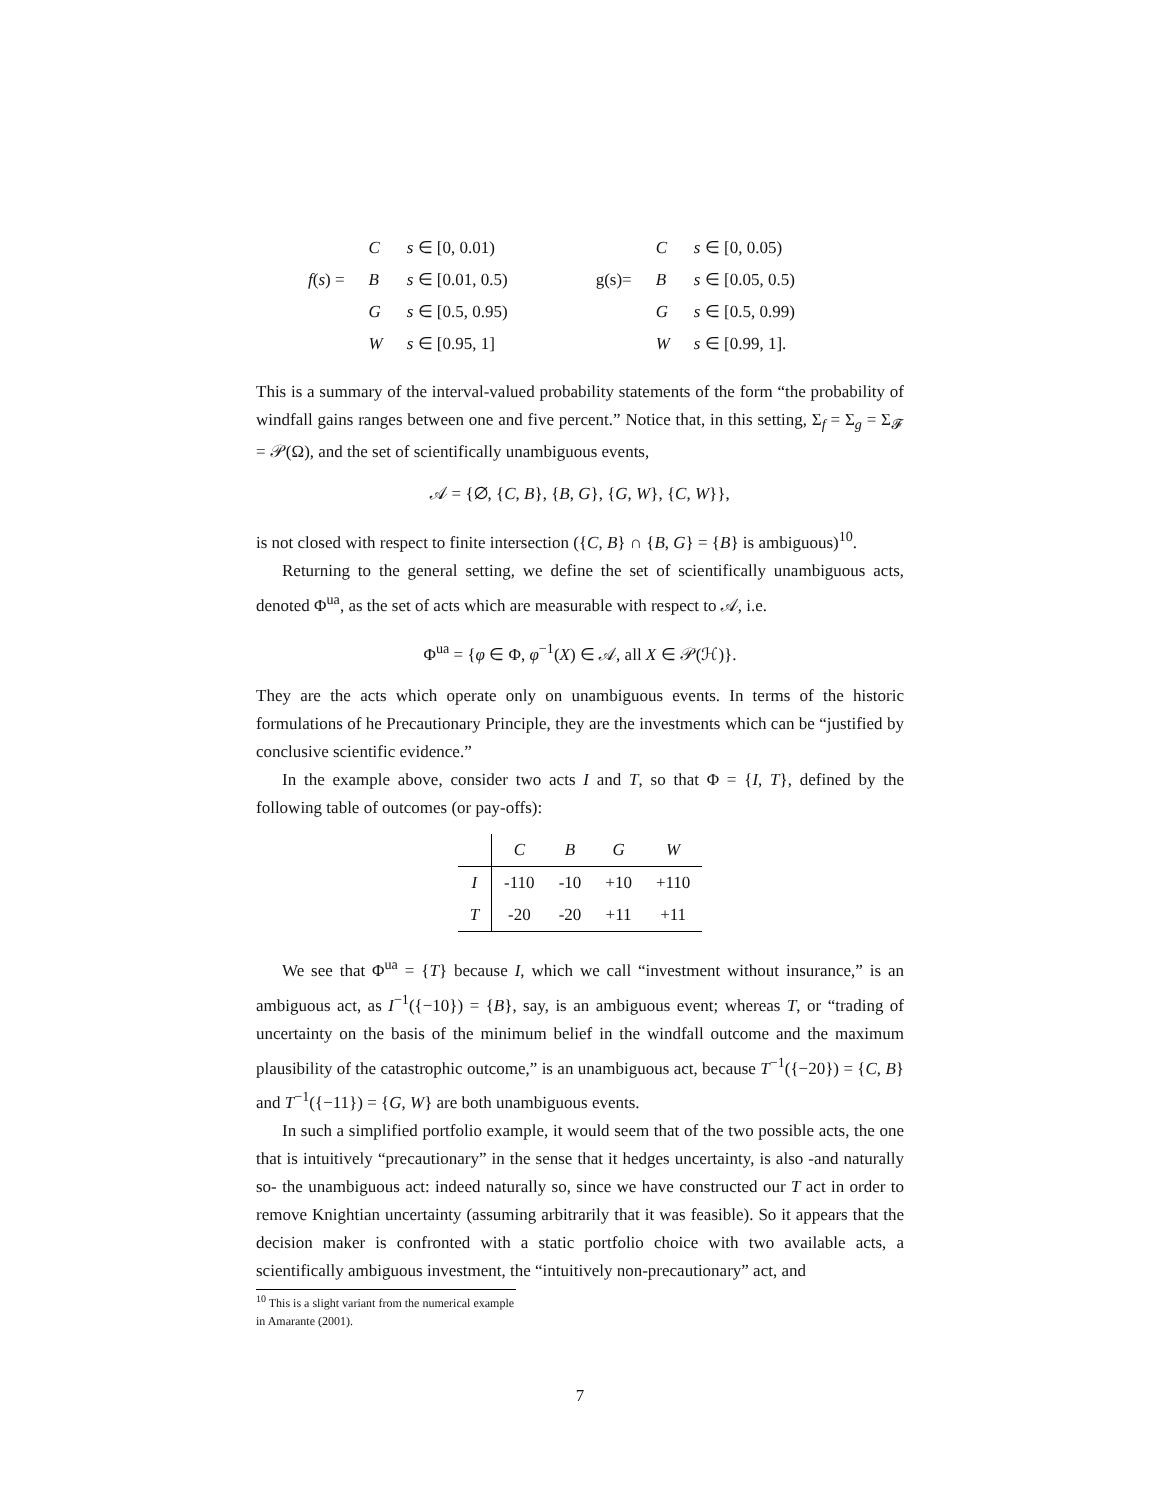| | C | s ∈ [0, 0.01) | | | C | s ∈ [0, 0.05) |
| f ( s ) = | B | s ∈ [0.01, 0.5) | | g(s)= | B | s ∈ [0.05, 0.5) |
| | G | s ∈ [0.5, 0.95) | | | G | s ∈ [0.5, 0.99) |
| | W | s ∈ [0.95, 1] | | | W | s ∈ [0.99, 1]. |
This is a summary of the interval-valued probability statements of the form “the probability of windfall gains ranges between one and five percent.” Notice that, in this setting, Σ<sub>f</sub> = Σ<sub>g</sub> = Σ<sub>𝓕</sub> = 𝒫(Ω), and the set of scientifically unambiguous events,
𝒜 = {∅, {C, B}, {B, G}, {G, W}, {C, W}},
is not closed with respect to finite intersection ({C, B} ∩ {B, G} = {B} is ambiguous)<sup>10</sup>.
Returning to the general setting, we define the set of scientifically unambiguous acts, denoted Φ<sup>ua</sup>, as the set of acts which are measurable with respect to 𝒜, i.e.
Φ<sup>ua</sup> = {φ ∈ Φ, φ<sup>−1</sup>(X) ∈ 𝒜, all X ∈ 𝒫(ℋ)}.
They are the acts which operate only on unambiguous events. In terms of the historic formulations of he Precautionary Principle, they are the investments which can be “justified by conclusive scientific evidence.”
In the example above, consider two acts I and T, so that Φ = {I, T}, defined by the following table of outcomes (or pay-offs):
| | C | B | G | W |
| --- | --- | --- | --- | --- |
| I | -110 | -10 | +10 | +110 |
| T | -20 | -20 | +11 | +11 |
We see that Φ<sup>ua</sup> = {T} because I, which we call “investment without insurance,” is an ambiguous act, as I<sup>−1</sup>({−10}) = {B}, say, is an ambiguous event; whereas T, or “trading of uncertainty on the basis of the minimum belief in the windfall outcome and the maximum plausibility of the catastrophic outcome,” is an unambiguous act, because T<sup>−1</sup>({−20}) = {C, B} and T<sup>−1</sup>({−11}) = {G, W} are both unambiguous events.
In such a simplified portfolio example, it would seem that of the two possible acts, the one that is intuitively “precautionary” in the sense that it hedges uncertainty, is also -and naturally so- the unambiguous act: indeed naturally so, since we have constructed our T act in order to remove Knightian uncertainty (assuming arbitrarily that it was feasible). So it appears that the decision maker is confronted with a static portfolio choice with two available acts, a scientifically ambiguous investment, the “intuitively non-precautionary” act, and
<sup>10</sup> This is a slight variant from the numerical example in Amarante (2001).
7